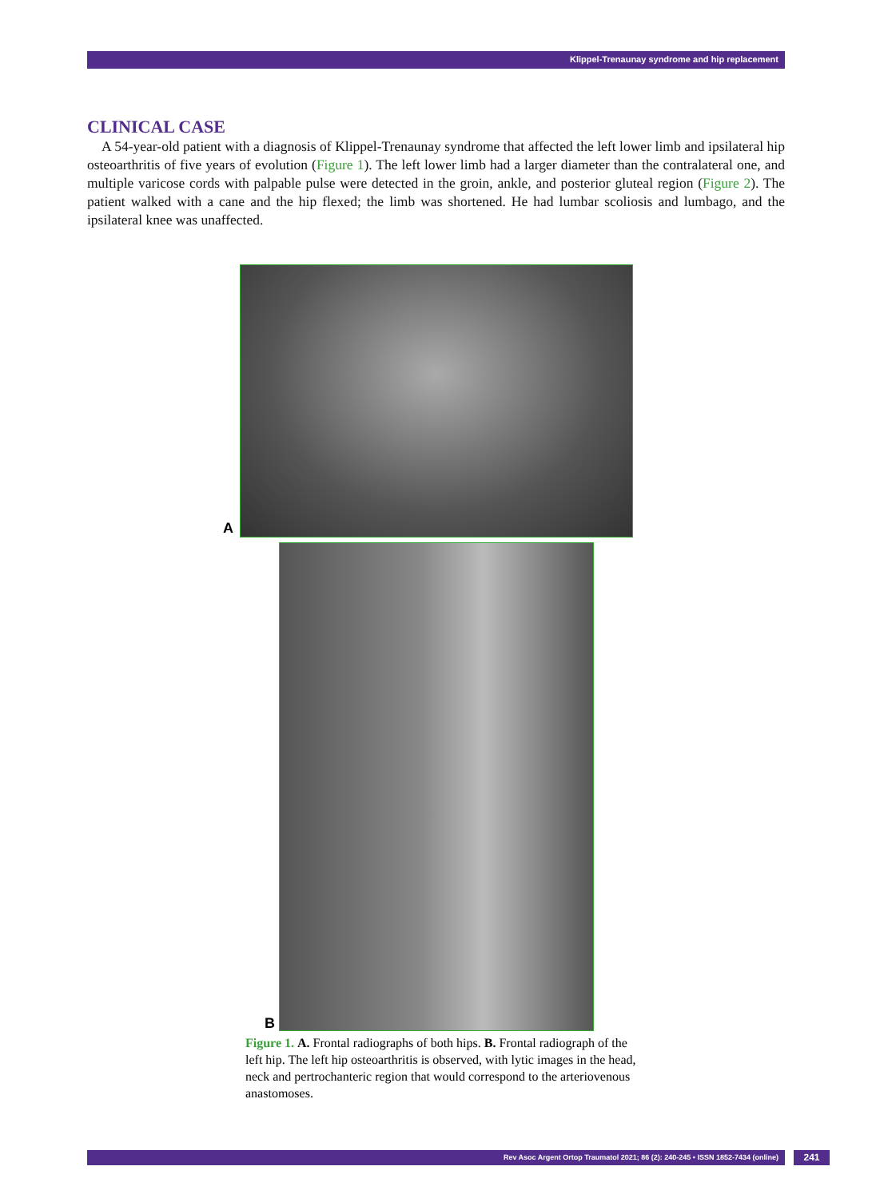Klippel-Trenaunay syndrome and hip replacement
CLINICAL CASE
A 54-year-old patient with a diagnosis of Klippel-Trenaunay syndrome that affected the left lower limb and ipsilateral hip osteoarthritis of five years of evolution (Figure 1). The left lower limb had a larger diameter than the contralateral one, and multiple varicose cords with palpable pulse were detected in the groin, ankle, and posterior gluteal region (Figure 2). The patient walked with a cane and the hip flexed; the limb was shortened. He had lumbar scoliosis and lumbago, and the ipsilateral knee was unaffected.
A
B
Figure 1. A. Frontal radiographs of both hips. B. Frontal radiograph of the left hip. The left hip osteoarthritis is observed, with lytic images in the head, neck and pertrochanteric region that would correspond to the arteriovenous anastomoses.
Rev Asoc Argent Ortop Traumatol 2021; 86 (2): 240-245 • ISSN 1852-7434 (online) 241